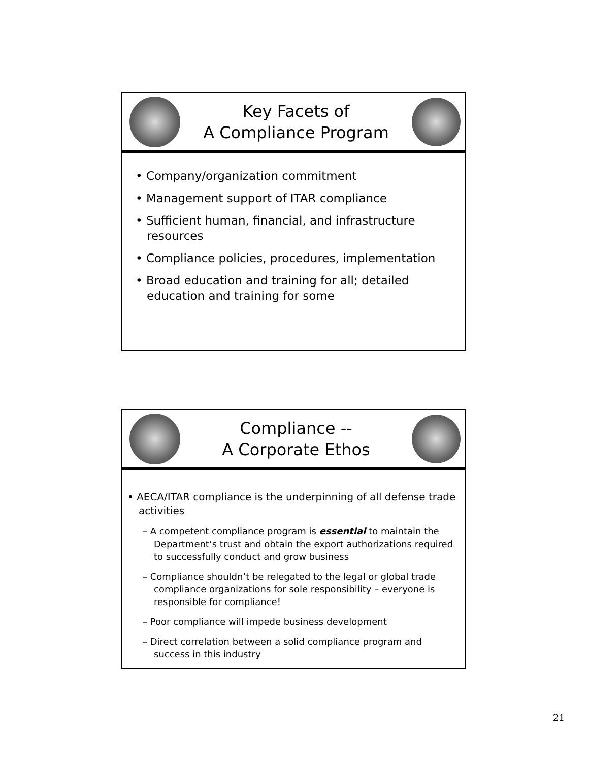Key Facets of
A Compliance Program
• Company/organization commitment
• Management support of ITAR compliance
• Sufficient human, financial, and infrastructure resources
• Compliance policies, procedures, implementation
• Broad education and training for all; detailed education and training for some
Compliance --
A Corporate Ethos
• AECA/ITAR compliance is the underpinning of all defense trade activities
– A competent compliance program is essential to maintain the Department’s trust and obtain the export authorizations required to successfully conduct and grow business
– Compliance shouldn’t be relegated to the legal or global trade compliance organizations for sole responsibility – everyone is responsible for compliance!
– Poor compliance will impede business development
– Direct correlation between a solid compliance program and success in this industry
21